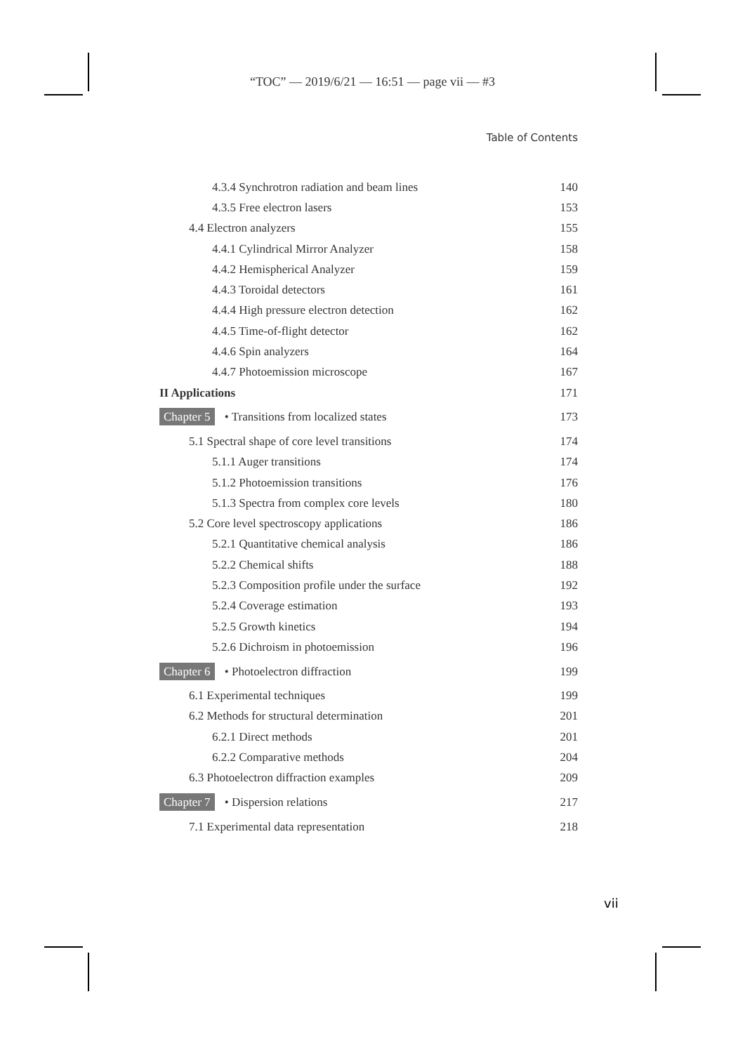“TOC” — 2019/6/21 — 16:51 — page vii — #3
Table of Contents
4.3.4 Synchrotron radiation and beam lines 140
4.3.5 Free electron lasers 153
4.4 Electron analyzers 155
4.4.1 Cylindrical Mirror Analyzer 158
4.4.2 Hemispherical Analyzer 159
4.4.3 Toroidal detectors 161
4.4.4 High pressure electron detection 162
4.4.5 Time-of-flight detector 162
4.4.6 Spin analyzers 164
4.4.7 Photoemission microscope 167
II Applications 171
Chapter 5 • Transitions from localized states 173
5.1 Spectral shape of core level transitions 174
5.1.1 Auger transitions 174
5.1.2 Photoemission transitions 176
5.1.3 Spectra from complex core levels 180
5.2 Core level spectroscopy applications 186
5.2.1 Quantitative chemical analysis 186
5.2.2 Chemical shifts 188
5.2.3 Composition profile under the surface 192
5.2.4 Coverage estimation 193
5.2.5 Growth kinetics 194
5.2.6 Dichroism in photoemission 196
Chapter 6 • Photoelectron diffraction 199
6.1 Experimental techniques 199
6.2 Methods for structural determination 201
6.2.1 Direct methods 201
6.2.2 Comparative methods 204
6.3 Photoelectron diffraction examples 209
Chapter 7 • Dispersion relations 217
7.1 Experimental data representation 218
vii